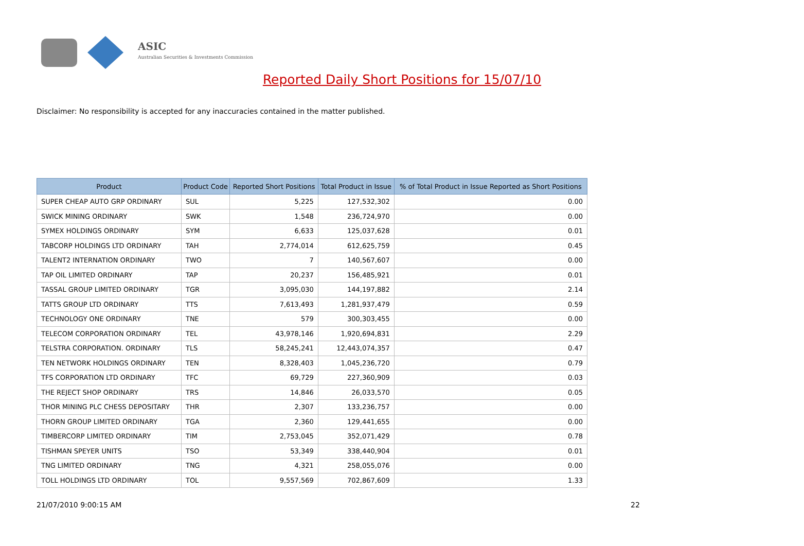ASIC
Australian Securities & Investments Commission
Reported Daily Short Positions for 15/07/10
Disclaimer: No responsibility is accepted for any inaccuracies contained in the matter published.
| Product | Product Code | Reported Short Positions | Total Product in Issue | % of Total Product in Issue Reported as Short Positions |
| --- | --- | --- | --- | --- |
| SUPER CHEAP AUTO GRP ORDINARY | SUL | 5,225 | 127,532,302 | 0.00 |
| SWICK MINING ORDINARY | SWK | 1,548 | 236,724,970 | 0.00 |
| SYMEX HOLDINGS ORDINARY | SYM | 6,633 | 125,037,628 | 0.01 |
| TABCORP HOLDINGS LTD ORDINARY | TAH | 2,774,014 | 612,625,759 | 0.45 |
| TALENT2 INTERNATION ORDINARY | TWO | 7 | 140,567,607 | 0.00 |
| TAP OIL LIMITED ORDINARY | TAP | 20,237 | 156,485,921 | 0.01 |
| TASSAL GROUP LIMITED ORDINARY | TGR | 3,095,030 | 144,197,882 | 2.14 |
| TATTS GROUP LTD ORDINARY | TTS | 7,613,493 | 1,281,937,479 | 0.59 |
| TECHNOLOGY ONE ORDINARY | TNE | 579 | 300,303,455 | 0.00 |
| TELECOM CORPORATION ORDINARY | TEL | 43,978,146 | 1,920,694,831 | 2.29 |
| TELSTRA CORPORATION. ORDINARY | TLS | 58,245,241 | 12,443,074,357 | 0.47 |
| TEN NETWORK HOLDINGS ORDINARY | TEN | 8,328,403 | 1,045,236,720 | 0.79 |
| TFS CORPORATION LTD ORDINARY | TFC | 69,729 | 227,360,909 | 0.03 |
| THE REJECT SHOP ORDINARY | TRS | 14,846 | 26,033,570 | 0.05 |
| THOR MINING PLC CHESS DEPOSITARY | THR | 2,307 | 133,236,757 | 0.00 |
| THORN GROUP LIMITED ORDINARY | TGA | 2,360 | 129,441,655 | 0.00 |
| TIMBERCORP LIMITED ORDINARY | TIM | 2,753,045 | 352,071,429 | 0.78 |
| TISHMAN SPEYER UNITS | TSO | 53,349 | 338,440,904 | 0.01 |
| TNG LIMITED ORDINARY | TNG | 4,321 | 258,055,076 | 0.00 |
| TOLL HOLDINGS LTD ORDINARY | TOL | 9,557,569 | 702,867,609 | 1.33 |
21/07/2010 9:00:15 AM 22